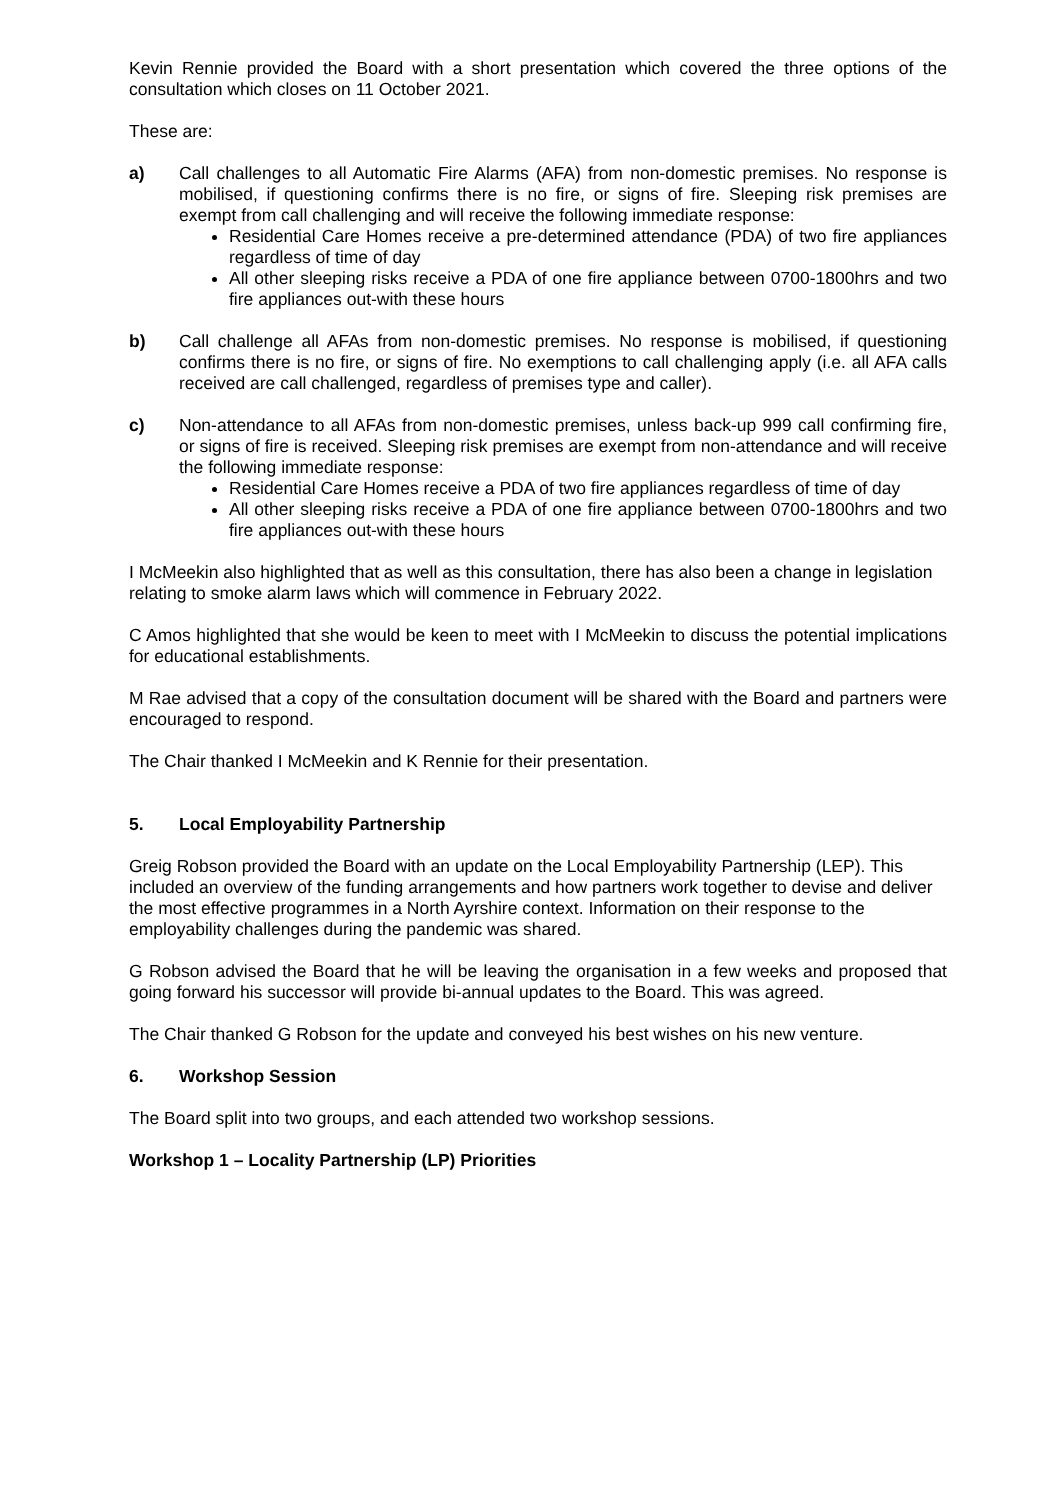Kevin Rennie provided the Board with a short presentation which covered the three options of the consultation which closes on 11 October 2021.
These are:
a) Call challenges to all Automatic Fire Alarms (AFA) from non-domestic premises. No response is mobilised, if questioning confirms there is no fire, or signs of fire. Sleeping risk premises are exempt from call challenging and will receive the following immediate response:
Residential Care Homes receive a pre-determined attendance (PDA) of two fire appliances regardless of time of day
All other sleeping risks receive a PDA of one fire appliance between 0700-1800hrs and two fire appliances out-with these hours
b) Call challenge all AFAs from non-domestic premises. No response is mobilised, if questioning confirms there is no fire, or signs of fire. No exemptions to call challenging apply (i.e. all AFA calls received are call challenged, regardless of premises type and caller).
c) Non-attendance to all AFAs from non-domestic premises, unless back-up 999 call confirming fire, or signs of fire is received. Sleeping risk premises are exempt from non-attendance and will receive the following immediate response:
Residential Care Homes receive a PDA of two fire appliances regardless of time of day
All other sleeping risks receive a PDA of one fire appliance between 0700-1800hrs and two fire appliances out-with these hours
I McMeekin also highlighted that as well as this consultation, there has also been a change in legislation relating to smoke alarm laws which will commence in February 2022.
C Amos highlighted that she would be keen to meet with I McMeekin to discuss the potential implications for educational establishments.
M Rae advised that a copy of the consultation document will be shared with the Board and partners were encouraged to respond.
The Chair thanked I McMeekin and K Rennie for their presentation.
5. Local Employability Partnership
Greig Robson provided the Board with an update on the Local Employability Partnership (LEP). This included an overview of the funding arrangements and how partners work together to devise and deliver the most effective programmes in a North Ayrshire context. Information on their response to the employability challenges during the pandemic was shared.
G Robson advised the Board that he will be leaving the organisation in a few weeks and proposed that going forward his successor will provide bi-annual updates to the Board. This was agreed.
The Chair thanked G Robson for the update and conveyed his best wishes on his new venture.
6. Workshop Session
The Board split into two groups, and each attended two workshop sessions.
Workshop 1 – Locality Partnership (LP) Priorities